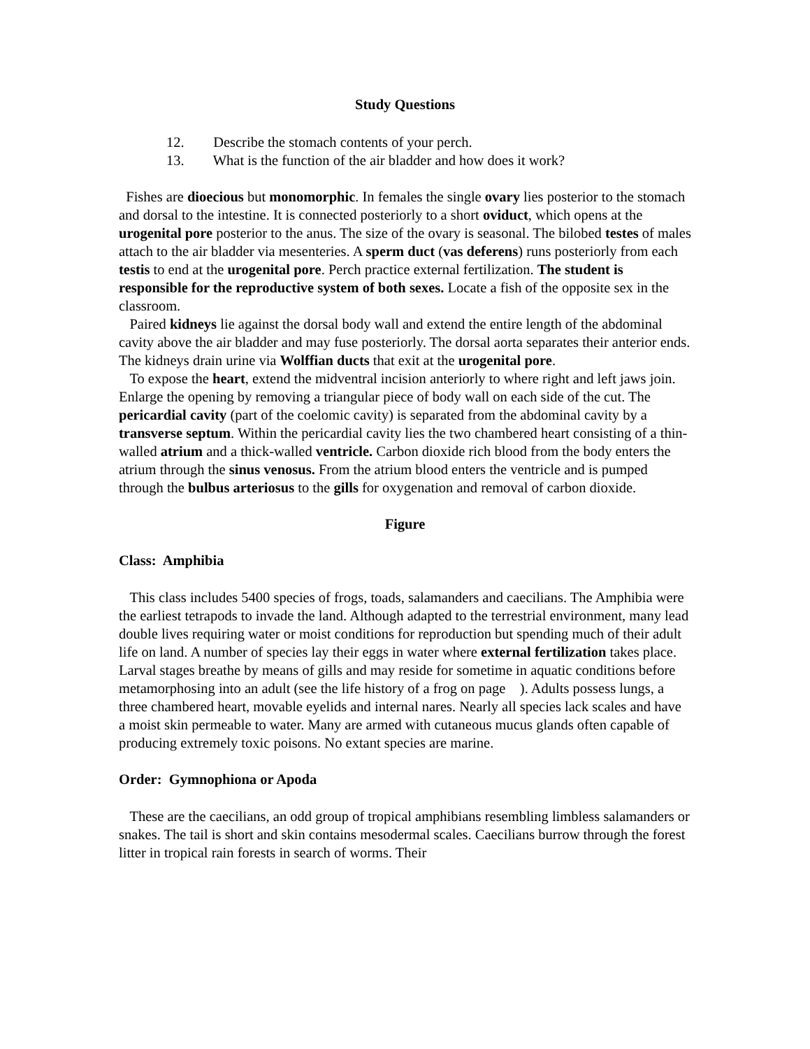Study Questions
12. Describe the stomach contents of your perch.
13. What is the function of the air bladder and how does it work?
Fishes are dioecious but monomorphic. In females the single ovary lies posterior to the stomach and dorsal to the intestine. It is connected posteriorly to a short oviduct, which opens at the urogenital pore posterior to the anus. The size of the ovary is seasonal. The bilobed testes of males attach to the air bladder via mesenteries. A sperm duct (vas deferens) runs posteriorly from each testis to end at the urogenital pore. Perch practice external fertilization. The student is responsible for the reproductive system of both sexes. Locate a fish of the opposite sex in the classroom.
Paired kidneys lie against the dorsal body wall and extend the entire length of the abdominal cavity above the air bladder and may fuse posteriorly. The dorsal aorta separates their anterior ends. The kidneys drain urine via Wolffian ducts that exit at the urogenital pore.
To expose the heart, extend the midventral incision anteriorly to where right and left jaws join. Enlarge the opening by removing a triangular piece of body wall on each side of the cut. The pericardial cavity (part of the coelomic cavity) is separated from the abdominal cavity by a transverse septum. Within the pericardial cavity lies the two chambered heart consisting of a thin-walled atrium and a thick-walled ventricle. Carbon dioxide rich blood from the body enters the atrium through the sinus venosus. From the atrium blood enters the ventricle and is pumped through the bulbus arteriosus to the gills for oxygenation and removal of carbon dioxide.
Figure
Class: Amphibia
This class includes 5400 species of frogs, toads, salamanders and caecilians. The Amphibia were the earliest tetrapods to invade the land. Although adapted to the terrestrial environment, many lead double lives requiring water or moist conditions for reproduction but spending much of their adult life on land. A number of species lay their eggs in water where external fertilization takes place. Larval stages breathe by means of gills and may reside for sometime in aquatic conditions before metamorphosing into an adult (see the life history of a frog on page ). Adults possess lungs, a three chambered heart, movable eyelids and internal nares. Nearly all species lack scales and have a moist skin permeable to water. Many are armed with cutaneous mucus glands often capable of producing extremely toxic poisons. No extant species are marine.
Order: Gymnophiona or Apoda
These are the caecilians, an odd group of tropical amphibians resembling limbless salamanders or snakes. The tail is short and skin contains mesodermal scales. Caecilians burrow through the forest litter in tropical rain forests in search of worms. Their